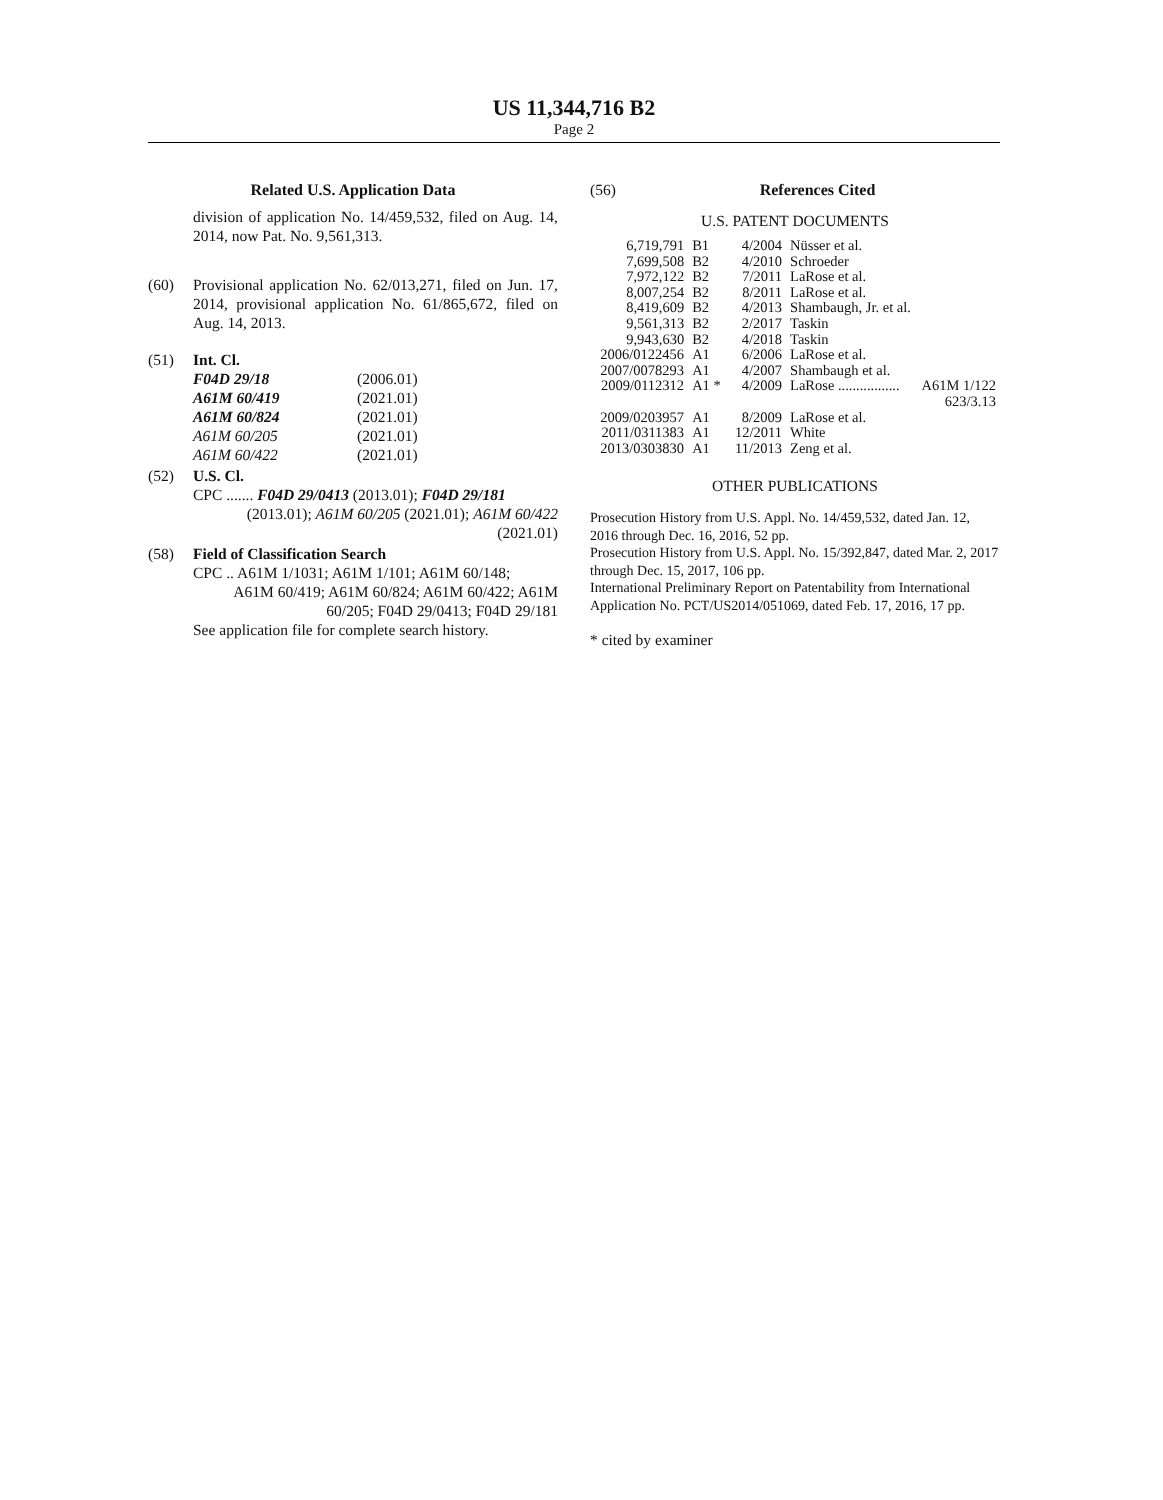US 11,344,716 B2
Page 2
Related U.S. Application Data
division of application No. 14/459,532, filed on Aug. 14, 2014, now Pat. No. 9,561,313.
(60) Provisional application No. 62/013,271, filed on Jun. 17, 2014, provisional application No. 61/865,672, filed on Aug. 14, 2013.
(51) Int. Cl.
| F04D 29/18 | (2006.01) |
| A61M 60/419 | (2021.01) |
| A61M 60/824 | (2021.01) |
| A61M 60/205 | (2021.01) |
| A61M 60/422 | (2021.01) |
(52) U.S. Cl.
CPC ....... F04D 29/0413 (2013.01); F04D 29/181
(2013.01); A61M 60/205 (2021.01); A61M 60/422 (2021.01)
(58) Field of Classification Search
CPC .. A61M 1/1031; A61M 1/101; A61M 60/148;
A61M 60/419; A61M 60/824; A61M 60/422; A61M 60/205; F04D 29/0413; F04D 29/181
See application file for complete search history.
(56) References Cited
U.S. PATENT DOCUMENTS
| 6,719,791 | B1 | 4/2004 | Nüsser et al. | |
| 7,699,508 | B2 | 4/2010 | Schroeder | |
| 7,972,122 | B2 | 7/2011 | LaRose et al. | |
| 8,007,254 | B2 | 8/2011 | LaRose et al. | |
| 8,419,609 | B2 | 4/2013 | Shambaugh, Jr. et al. | |
| 9,561,313 | B2 | 2/2017 | Taskin | |
| 9,943,630 | B2 | 4/2018 | Taskin | |
| 2006/0122456 | A1 | 6/2006 | LaRose et al. | |
| 2007/0078293 | A1 | 4/2007 | Shambaugh et al. | |
| 2009/0112312 | A1 * | 4/2009 | LaRose ................. | A61M 1/122 623/3.13 |
| 2009/0203957 | A1 | 8/2009 | LaRose et al. | |
| 2011/0311383 | A1 | 12/2011 | White | |
| 2013/0303830 | A1 | 11/2013 | Zeng et al. | |
OTHER PUBLICATIONS
Prosecution History from U.S. Appl. No. 14/459,532, dated Jan. 12, 2016 through Dec. 16, 2016, 52 pp.
Prosecution History from U.S. Appl. No. 15/392,847, dated Mar. 2, 2017 through Dec. 15, 2017, 106 pp.
International Preliminary Report on Patentability from International Application No. PCT/US2014/051069, dated Feb. 17, 2016, 17 pp.
* cited by examiner